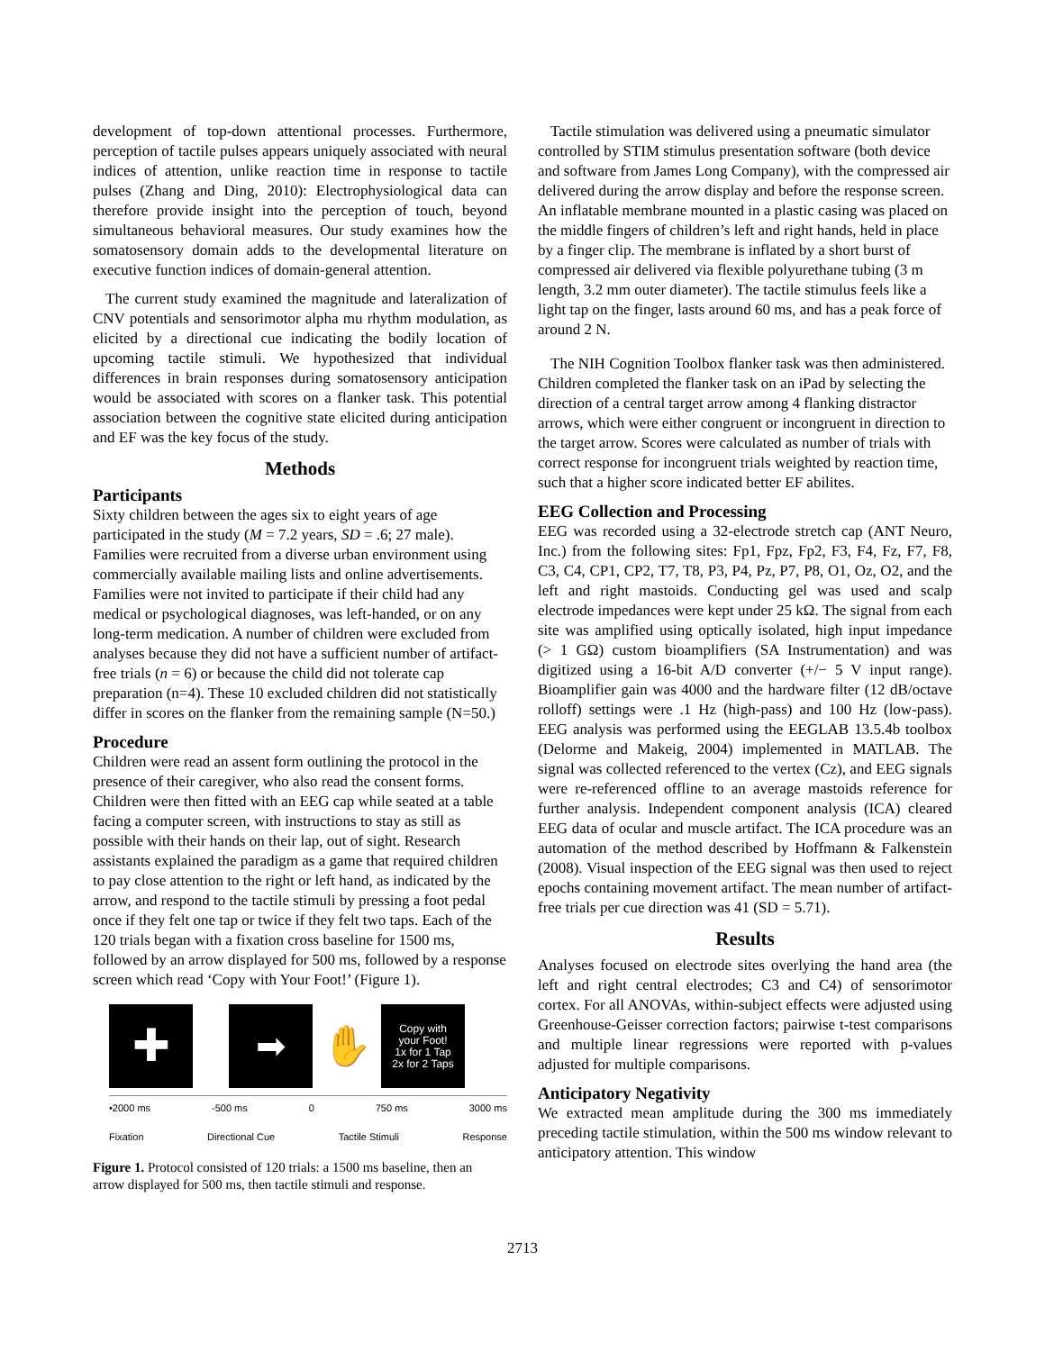development of top-down attentional processes. Furthermore, perception of tactile pulses appears uniquely associated with neural indices of attention, unlike reaction time in response to tactile pulses (Zhang and Ding, 2010): Electrophysiological data can therefore provide insight into the perception of touch, beyond simultaneous behavioral measures. Our study examines how the somatosensory domain adds to the developmental literature on executive function indices of domain-general attention.
The current study examined the magnitude and lateralization of CNV potentials and sensorimotor alpha mu rhythm modulation, as elicited by a directional cue indicating the bodily location of upcoming tactile stimuli. We hypothesized that individual differences in brain responses during somatosensory anticipation would be associated with scores on a flanker task. This potential association between the cognitive state elicited during anticipation and EF was the key focus of the study.
Methods
Participants
Sixty children between the ages six to eight years of age participated in the study (M = 7.2 years, SD = .6; 27 male). Families were recruited from a diverse urban environment using commercially available mailing lists and online advertisements. Families were not invited to participate if their child had any medical or psychological diagnoses, was left-handed, or on any long-term medication. A number of children were excluded from analyses because they did not have a sufficient number of artifact-free trials (n = 6) or because the child did not tolerate cap preparation (n=4). These 10 excluded children did not statistically differ in scores on the flanker from the remaining sample (N=50.)
Procedure
Children were read an assent form outlining the protocol in the presence of their caregiver, who also read the consent forms. Children were then fitted with an EEG cap while seated at a table facing a computer screen, with instructions to stay as still as possible with their hands on their lap, out of sight. Research assistants explained the paradigm as a game that required children to pay close attention to the right or left hand, as indicated by the arrow, and respond to the tactile stimuli by pressing a foot pedal once if they felt one tap or twice if they felt two taps. Each of the 120 trials began with a fixation cross baseline for 1500 ms, followed by an arrow displayed for 500 ms, followed by a response screen which read ‘Copy with Your Foot!’ (Figure 1).
✚
➡
✋
Copy with
your Foot!
1x for 1 Tap
2x for 2 Taps
•2000 ms -500 ms 0 750 ms 3000 ms
Fixation Directional Cue Tactile Stimuli Response
Figure 1. Protocol consisted of 120 trials: a 1500 ms baseline, then an arrow displayed for 500 ms, then tactile stimuli and response.
Tactile stimulation was delivered using a pneumatic simulator controlled by STIM stimulus presentation software (both device and software from James Long Company), with the compressed air delivered during the arrow display and before the response screen. An inflatable membrane mounted in a plastic casing was placed on the middle fingers of children’s left and right hands, held in place by a finger clip. The membrane is inflated by a short burst of compressed air delivered via flexible polyurethane tubing (3 m length, 3.2 mm outer diameter). The tactile stimulus feels like a light tap on the finger, lasts around 60 ms, and has a peak force of around 2 N.
The NIH Cognition Toolbox flanker task was then administered. Children completed the flanker task on an iPad by selecting the direction of a central target arrow among 4 flanking distractor arrows, which were either congruent or incongruent in direction to the target arrow. Scores were calculated as number of trials with correct response for incongruent trials weighted by reaction time, such that a higher score indicated better EF abilites.
EEG Collection and Processing
EEG was recorded using a 32-electrode stretch cap (ANT Neuro, Inc.) from the following sites: Fp1, Fpz, Fp2, F3, F4, Fz, F7, F8, C3, C4, CP1, CP2, T7, T8, P3, P4, Pz, P7, P8, O1, Oz, O2, and the left and right mastoids. Conducting gel was used and scalp electrode impedances were kept under 25 kΩ. The signal from each site was amplified using optically isolated, high input impedance (> 1 GΩ) custom bioamplifiers (SA Instrumentation) and was digitized using a 16-bit A/D converter (+/− 5 V input range). Bioamplifier gain was 4000 and the hardware filter (12 dB/octave rolloff) settings were .1 Hz (high-pass) and 100 Hz (low-pass). EEG analysis was performed using the EEGLAB 13.5.4b toolbox (Delorme and Makeig, 2004) implemented in MATLAB. The signal was collected referenced to the vertex (Cz), and EEG signals were re-referenced offline to an average mastoids reference for further analysis. Independent component analysis (ICA) cleared EEG data of ocular and muscle artifact. The ICA procedure was an automation of the method described by Hoffmann & Falkenstein (2008). Visual inspection of the EEG signal was then used to reject epochs containing movement artifact. The mean number of artifact-free trials per cue direction was 41 (SD = 5.71).
Results
Analyses focused on electrode sites overlying the hand area (the left and right central electrodes; C3 and C4) of sensorimotor cortex. For all ANOVAs, within-subject effects were adjusted using Greenhouse-Geisser correction factors; pairwise t-test comparisons and multiple linear regressions were reported with p-values adjusted for multiple comparisons.
Anticipatory Negativity
We extracted mean amplitude during the 300 ms immediately preceding tactile stimulation, within the 500 ms window relevant to anticipatory attention. This window
2713